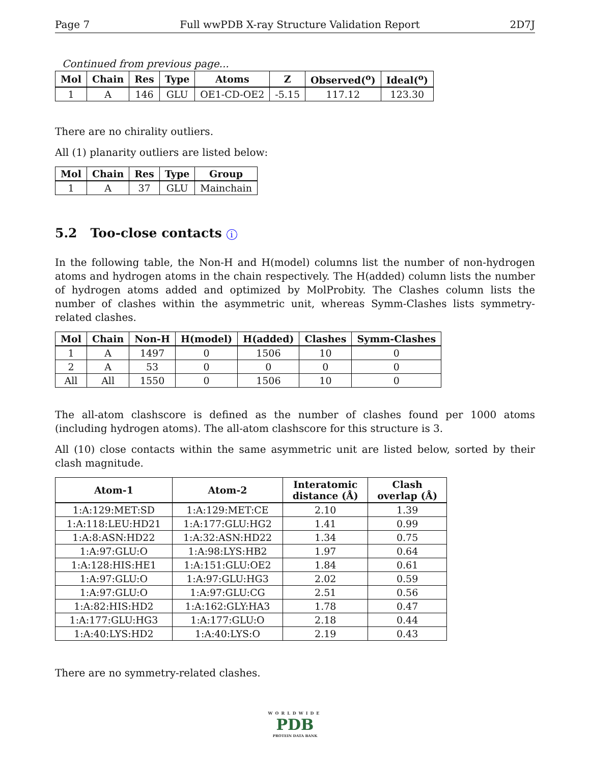Page 7 Full wwPDB X-ray Structure Validation Report 2D7J
Continued from previous page...
| Mol | Chain | Res | Type | Atoms | Z | Observed(<sup>o</sup>) | Ideal(<sup>o</sup>) |
| --- | --- | --- | --- | --- | --- | --- | --- |
| 1 | A | 146 | GLU | OE1-CD-OE2 | -5.15 | 117.12 | 123.30 |
There are no chirality outliers.
All (1) planarity outliers are listed below:
| Mol | Chain | Res | Type | Group |
| --- | --- | --- | --- | --- |
| 1 | A | 37 | GLU | Mainchain |
5.2 Too-close contacts i
In the following table, the Non-H and H(model) columns list the number of non-hydrogen atoms and hydrogen atoms in the chain respectively. The H(added) column lists the number of hydrogen atoms added and optimized by MolProbity. The Clashes column lists the number of clashes within the asymmetric unit, whereas Symm-Clashes lists symmetry-related clashes.
| Mol | Chain | Non-H | H(model) | H(added) | Clashes | Symm-Clashes |
| --- | --- | --- | --- | --- | --- | --- |
| 1 | A | 1497 | 0 | 1506 | 10 | 0 |
| 2 | A | 53 | 0 | 0 | 0 | 0 |
| All | All | 1550 | 0 | 1506 | 10 | 0 |
The all-atom clashscore is defined as the number of clashes found per 1000 atoms (including hydrogen atoms). The all-atom clashscore for this structure is 3.
All (10) close contacts within the same asymmetric unit are listed below, sorted by their clash magnitude.
| Atom-1 | Atom-2 | Interatomic distance (Å) | Clash overlap (Å) |
| --- | --- | --- | --- |
| 1:A:129:MET:SD | 1:A:129:MET:CE | 2.10 | 1.39 |
| 1:A:118:LEU:HD21 | 1:A:177:GLU:HG2 | 1.41 | 0.99 |
| 1:A:8:ASN:HD22 | 1:A:32:ASN:HD22 | 1.34 | 0.75 |
| 1:A:97:GLU:O | 1:A:98:LYS:HB2 | 1.97 | 0.64 |
| 1:A:128:HIS:HE1 | 1:A:151:GLU:OE2 | 1.84 | 0.61 |
| 1:A:97:GLU:O | 1:A:97:GLU:HG3 | 2.02 | 0.59 |
| 1:A:97:GLU:O | 1:A:97:GLU:CG | 2.51 | 0.56 |
| 1:A:82:HIS:HD2 | 1:A:162:GLY:HA3 | 1.78 | 0.47 |
| 1:A:177:GLU:HG3 | 1:A:177:GLU:O | 2.18 | 0.44 |
| 1:A:40:LYS:HD2 | 1:A:40:LYS:O | 2.19 | 0.43 |
There are no symmetry-related clashes.
WORLDWIDE
PDB
PROTEIN DATA BANK